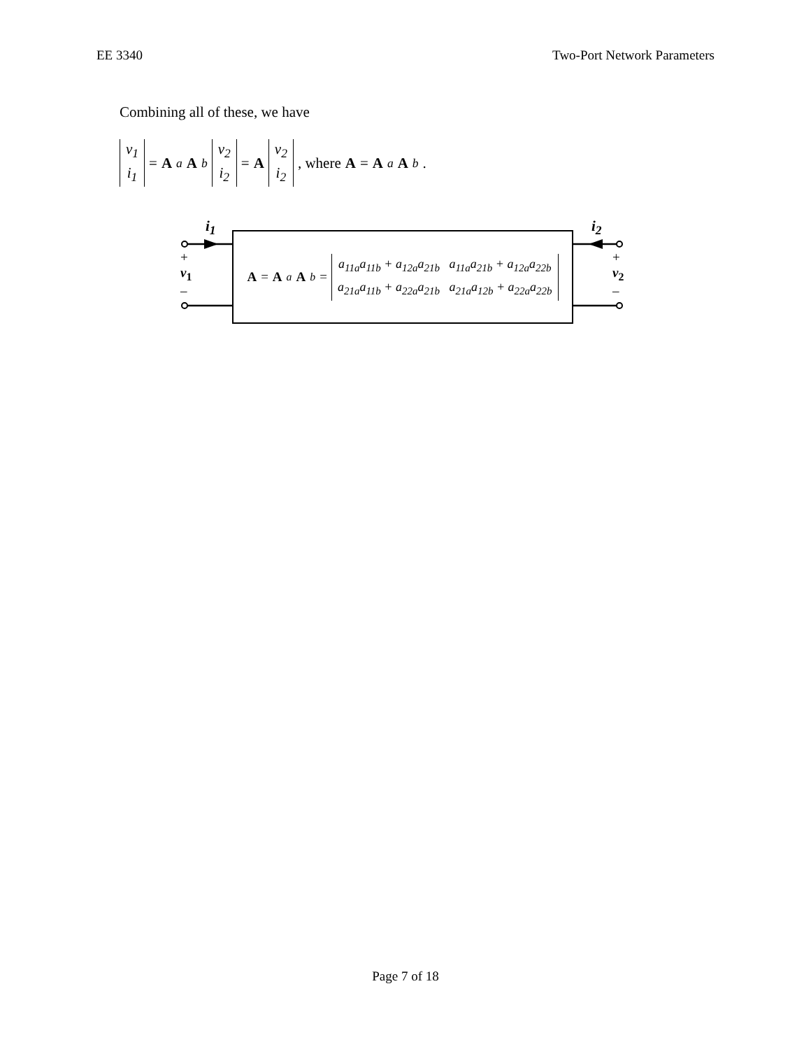EE 3340 Two-Port Network Parameters
Combining all of these, we have
v<sub>1</sub>
i<sub>1</sub> = A<sub>a</sub> A<sub>b</sub> v<sub>2</sub>
i<sub>2</sub> = A v<sub>2</sub>
i<sub>2</sub> , where A = A<sub>a</sub> A<sub>b</sub> .
i<sub>1</sub> i<sub>2</sub>
+
v<sub>1</sub>
–
+
v<sub>2</sub>
–
A = A<sub>a</sub> A<sub>b</sub> = a<sub>11a</sub>a<sub>11b</sub> + a<sub>12a</sub>a<sub>21b</sub> a<sub>11a</sub>a<sub>21b</sub> + a<sub>12a</sub>a<sub>22b</sub>
a<sub>21a</sub>a<sub>11b</sub> + a<sub>22a</sub>a<sub>21b</sub> a<sub>21a</sub>a<sub>12b</sub> + a<sub>22a</sub>a<sub>22b</sub>
Page 7 of 18